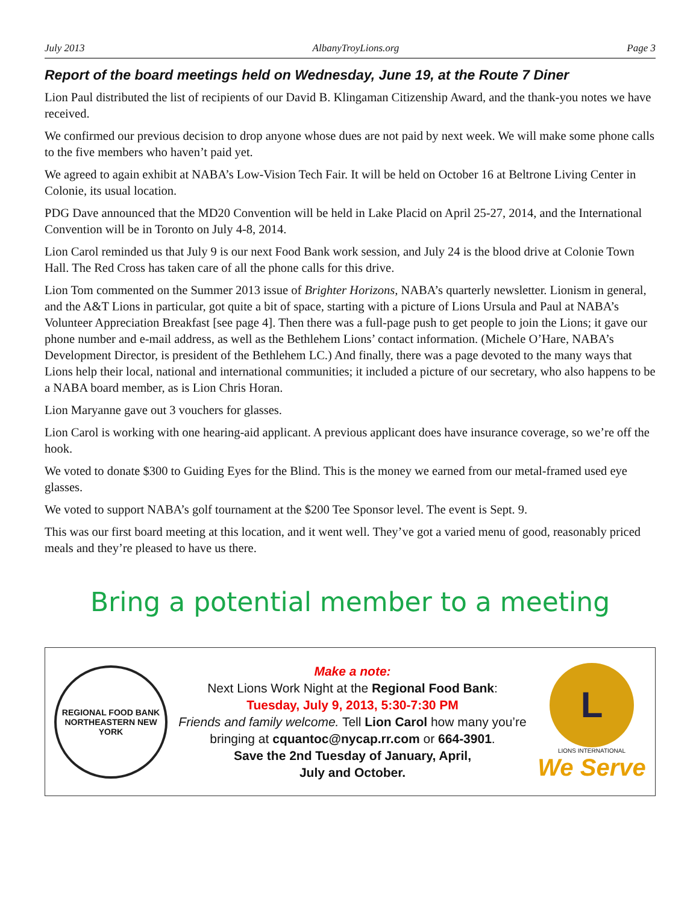July 2013 AlbanyTroyLions.org Page 3
Report of the board meetings held on Wednesday, June 19, at the Route 7 Diner
Lion Paul distributed the list of recipients of our David B. Klingaman Citizenship Award, and the thank-you notes we have received.
We confirmed our previous decision to drop anyone whose dues are not paid by next week. We will make some phone calls to the five members who haven’t paid yet.
We agreed to again exhibit at NABA’s Low-Vision Tech Fair. It will be held on October 16 at Beltrone Living Center in Colonie, its usual location.
PDG Dave announced that the MD20 Convention will be held in Lake Placid on April 25-27, 2014, and the International Convention will be in Toronto on July 4-8, 2014.
Lion Carol reminded us that July 9 is our next Food Bank work session, and July 24 is the blood drive at Colonie Town Hall. The Red Cross has taken care of all the phone calls for this drive.
Lion Tom commented on the Summer 2013 issue of Brighter Horizons, NABA’s quarterly newsletter. Lionism in general, and the A&T Lions in particular, got quite a bit of space, starting with a picture of Lions Ursula and Paul at NABA’s Volunteer Appreciation Breakfast [see page 4]. Then there was a full-page push to get people to join the Lions; it gave our phone number and e-mail address, as well as the Bethlehem Lions’ contact information. (Michele O’Hare, NABA’s Development Director, is president of the Bethlehem LC.) And finally, there was a page devoted to the many ways that Lions help their local, national and international communities; it included a picture of our secretary, who also happens to be a NABA board member, as is Lion Chris Horan.
Lion Maryanne gave out 3 vouchers for glasses.
Lion Carol is working with one hearing-aid applicant. A previous applicant does have insurance coverage, so we’re off the hook.
We voted to donate $300 to Guiding Eyes for the Blind. This is the money we earned from our metal-framed used eye glasses.
We voted to support NABA’s golf tournament at the $200 Tee Sponsor level. The event is Sept. 9.
This was our first board meeting at this location, and it went well. They’ve got a varied menu of good, reasonably priced meals and they’re pleased to have us there.
Bring a potential member to a meeting
REGIONAL FOOD BANK
NORTHEASTERN NEW YORK
Make a note:
Next Lions Work Night at the Regional Food Bank:
Tuesday, July 9, 2013, 5:30-7:30 PM
Friends and family welcome. Tell Lion Carol how many you’re bringing at cquantoc@nycap.rr.com or 664-3901.
Save the 2nd Tuesday of January, April,
July and October.
L
LIONS INTERNATIONAL
We Serve